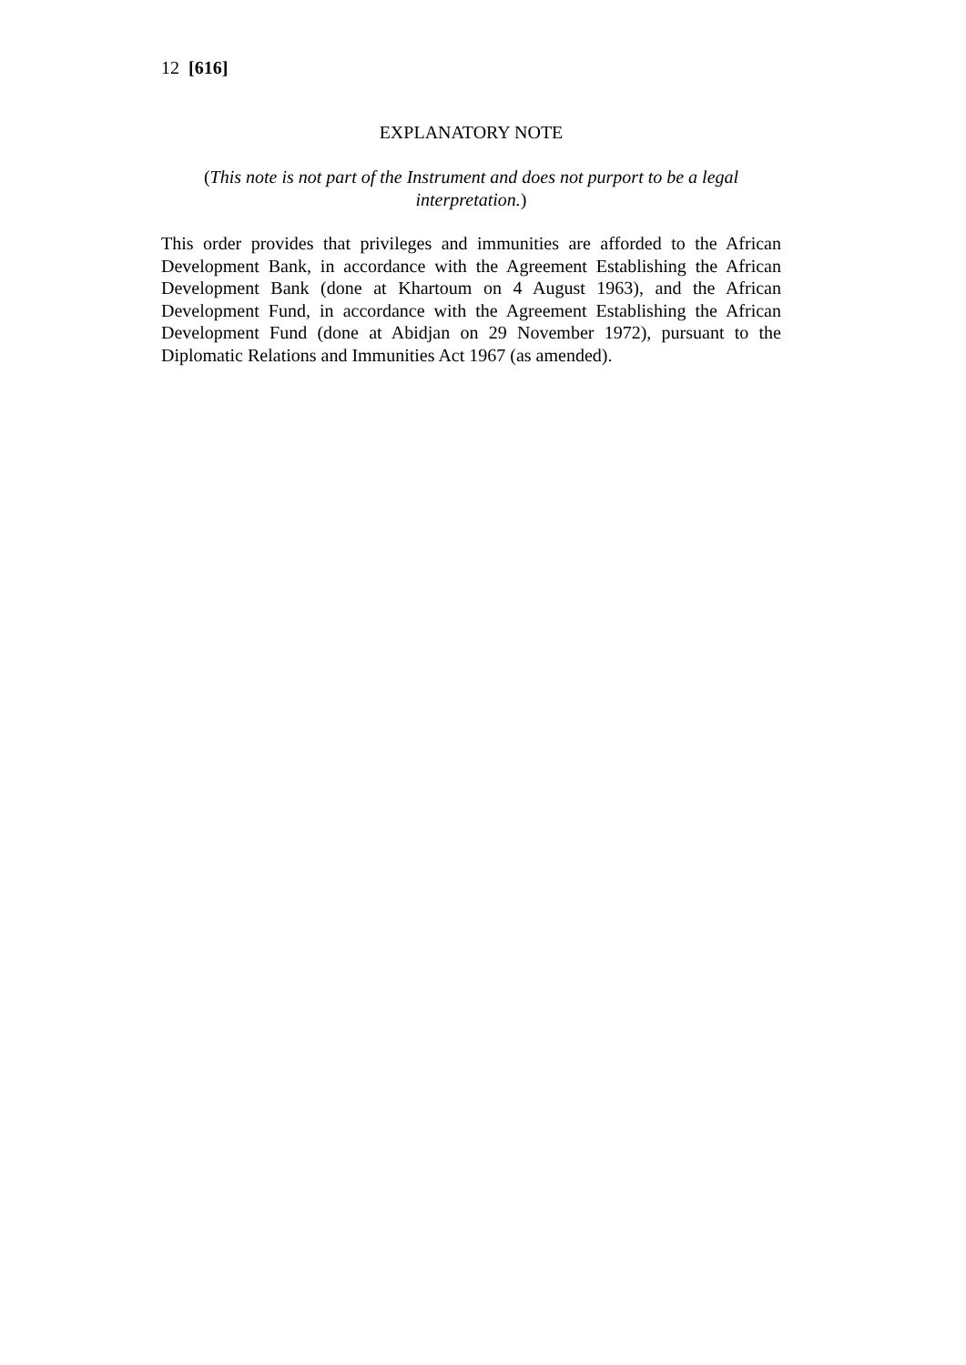12 [616]
EXPLANATORY NOTE
(This note is not part of the Instrument and does not purport to be a legal interpretation.)
This order provides that privileges and immunities are afforded to the African Development Bank, in accordance with the Agreement Establishing the African Development Bank (done at Khartoum on 4 August 1963), and the African Development Fund, in accordance with the Agreement Establishing the African Development Fund (done at Abidjan on 29 November 1972), pursuant to the Diplomatic Relations and Immunities Act 1967 (as amended).